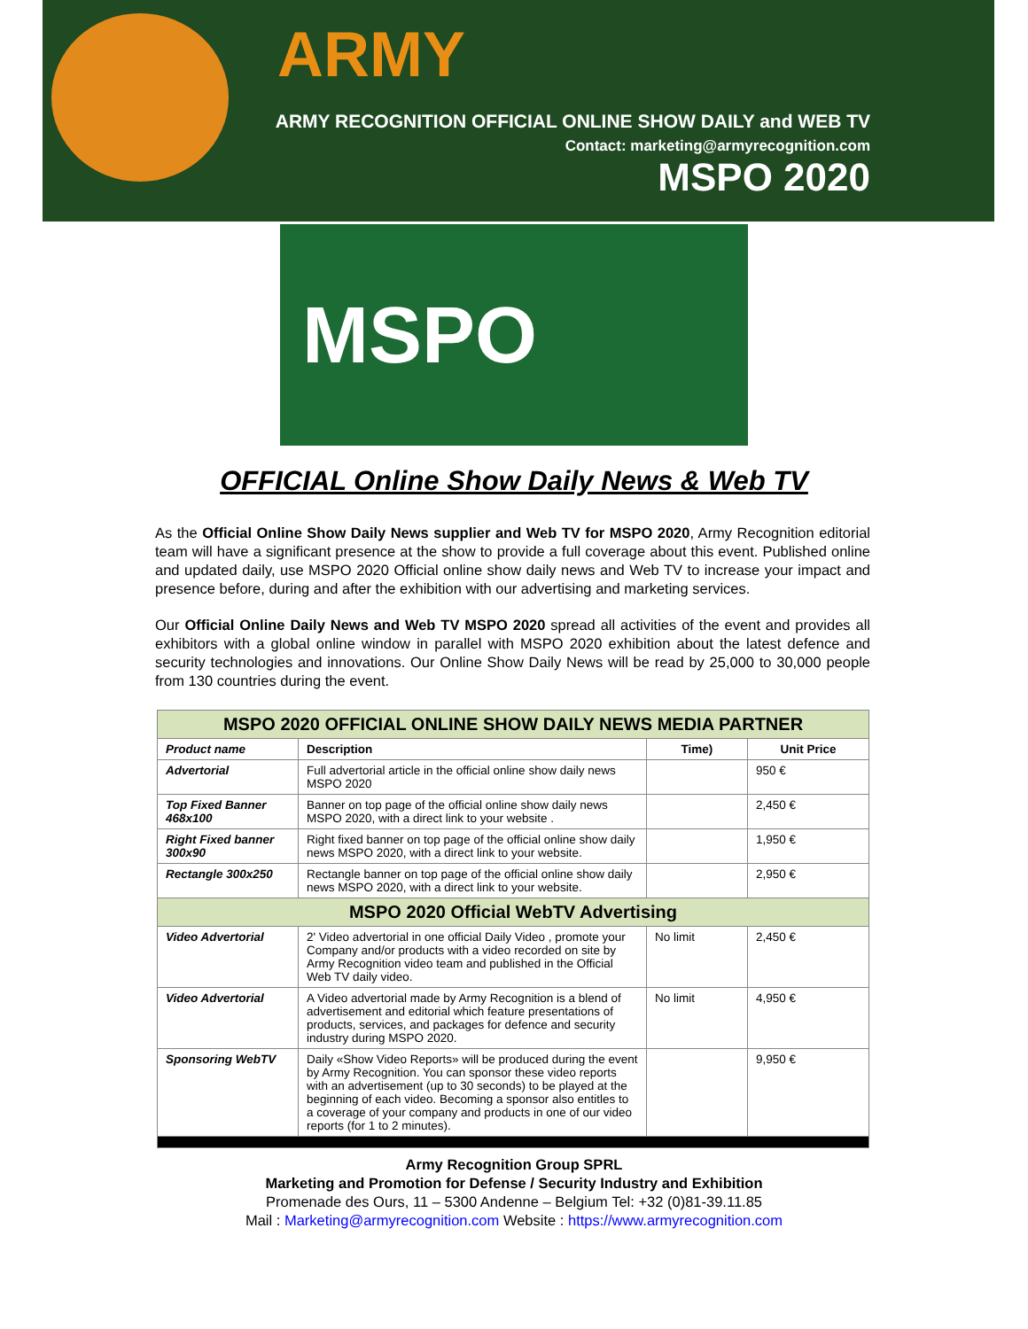ARMY
ARMY RECOGNITION OFFICIAL ONLINE SHOW DAILY and WEB TV
Contact: marketing@armyrecognition.com
MSPO 2020
MSPO
OFFICIAL Online Show Daily News & Web TV
As the Official Online Show Daily News supplier and Web TV for MSPO 2020, Army Recognition editorial team will have a significant presence at the show to provide a full coverage about this event. Published online and updated daily, use MSPO 2020 Official online show daily news and Web TV to increase your impact and presence before, during and after the exhibition with our advertising and marketing services.
Our Official Online Daily News and Web TV MSPO 2020 spread all activities of the event and provides all exhibitors with a global online window in parallel with MSPO 2020 exhibition about the latest defence and security technologies and innovations. Our Online Show Daily News will be read by 25,000 to 30,000 people from 130 countries during the event.
| MSPO 2020 OFFICIAL ONLINE SHOW DAILY NEWS MEDIA PARTNER | | | |
| Product name | Description | Time) | Unit Price |
| Advertorial | Full advertorial article in the official online show daily news MSPO 2020 | | 950 € |
| Top Fixed Banner 468x100 | Banner on top page of the official online show daily news MSPO 2020, with a direct link to your website . | | 2,450 € |
| Right Fixed banner 300x90 | Right fixed banner on top page of the official online show daily news MSPO 2020, with a direct link to your website. | | 1,950 € |
| Rectangle 300x250 | Rectangle banner on top page of the official online show daily news MSPO 2020, with a direct link to your website. | | 2,950 € |
| MSPO 2020 Official WebTV Advertising | | | |
| Video Advertorial | 2' Video advertorial in one official Daily Video , promote your Company and/or products with a video recorded on site by Army Recognition video team and published in the Official Web TV daily video. | No limit | 2,450 € |
| Video Advertorial | A Video advertorial made by Army Recognition is a blend of advertisement and editorial which feature presentations of products, services, and packages for defence and security industry during MSPO 2020. | No limit | 4,950 € |
| Sponsoring WebTV | Daily «Show Video Reports» will be produced during the event by Army Recognition. You can sponsor these video reports with an advertisement (up to 30 seconds) to be played at the beginning of each video. Becoming a sponsor also entitles to a coverage of your company and products in one of our video reports (for 1 to 2 minutes). | | 9,950 € |
Army Recognition Group SPRL
Marketing and Promotion for Defense / Security Industry and Exhibition
Promenade des Ours, 11 – 5300 Andenne – Belgium Tel: +32 (0)81-39.11.85
Mail : Marketing@armyrecognition.com Website : https://www.armyrecognition.com